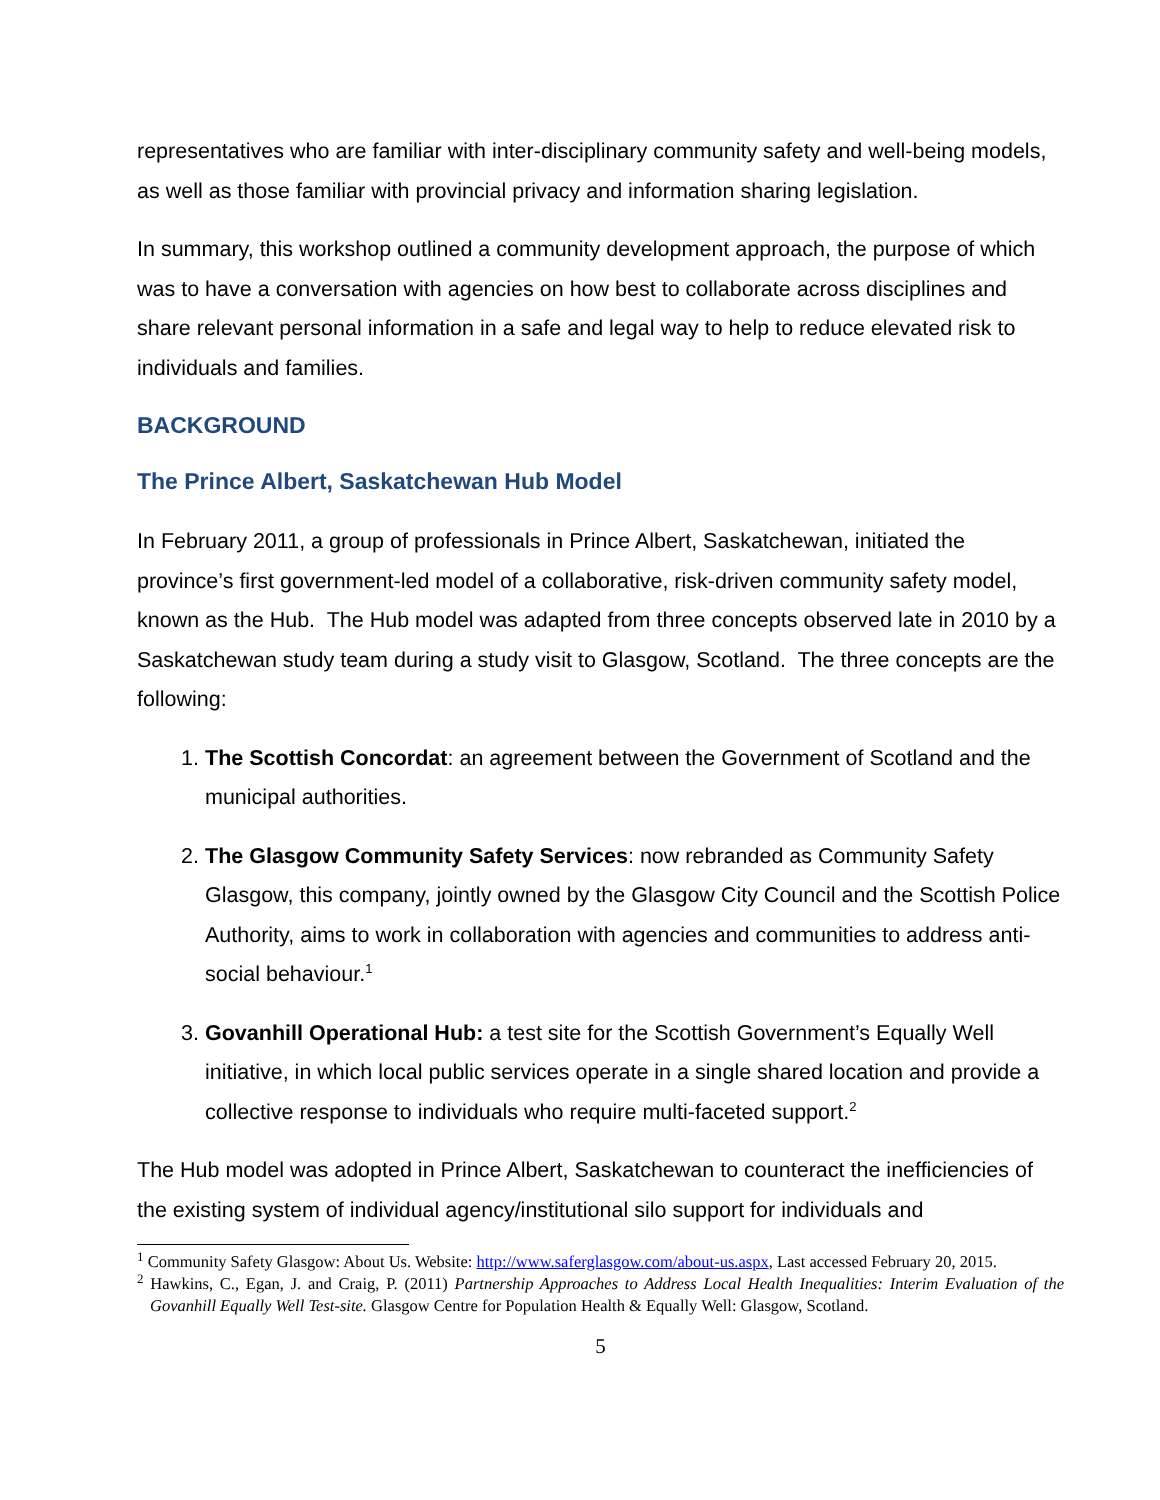representatives who are familiar with inter-disciplinary community safety and well-being models, as well as those familiar with provincial privacy and information sharing legislation.
In summary, this workshop outlined a community development approach, the purpose of which was to have a conversation with agencies on how best to collaborate across disciplines and share relevant personal information in a safe and legal way to help to reduce elevated risk to individuals and families.
BACKGROUND
The Prince Albert, Saskatchewan Hub Model
In February 2011, a group of professionals in Prince Albert, Saskatchewan, initiated the province’s first government-led model of a collaborative, risk-driven community safety model, known as the Hub. The Hub model was adapted from three concepts observed late in 2010 by a Saskatchewan study team during a study visit to Glasgow, Scotland. The three concepts are the following:
1. The Scottish Concordat: an agreement between the Government of Scotland and the municipal authorities.
2. The Glasgow Community Safety Services: now rebranded as Community Safety Glasgow, this company, jointly owned by the Glasgow City Council and the Scottish Police Authority, aims to work in collaboration with agencies and communities to address anti-social behaviour.<sup>1</sup>
3. Govanhill Operational Hub: a test site for the Scottish Government’s Equally Well initiative, in which local public services operate in a single shared location and provide a collective response to individuals who require multi-faceted support.<sup>2</sup>
The Hub model was adopted in Prince Albert, Saskatchewan to counteract the inefficiencies of the existing system of individual agency/institutional silo support for individuals and
<sup>1</sup> Community Safety Glasgow: About Us. Website: http://www.saferglasgow.com/about-us.aspx, Last accessed February 20, 2015.
<sup>2</sup> Hawkins, C., Egan, J. and Craig, P. (2011) Partnership Approaches to Address Local Health Inequalities: Interim Evaluation of the Govanhill Equally Well Test-site. Glasgow Centre for Population Health & Equally Well: Glasgow, Scotland.
5